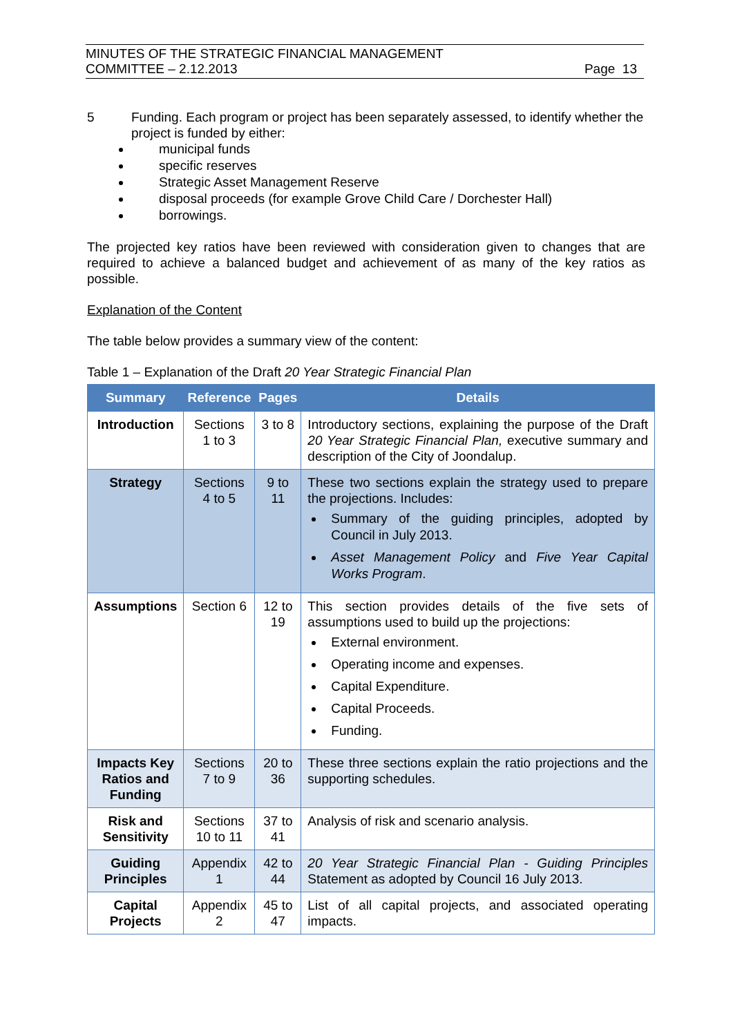MINUTES OF THE STRATEGIC FINANCIAL MANAGEMENT
COMMITTEE – 2.12.2013
Page 13
5 Funding. Each program or project has been separately assessed, to identify whether the project is funded by either:
municipal funds
specific reserves
Strategic Asset Management Reserve
disposal proceeds (for example Grove Child Care / Dorchester Hall)
borrowings.
The projected key ratios have been reviewed with consideration given to changes that are required to achieve a balanced budget and achievement of as many of the key ratios as possible.
Explanation of the Content
The table below provides a summary view of the content:
Table 1 – Explanation of the Draft 20 Year Strategic Financial Plan
| Summary | Reference | Pages | Details |
| --- | --- | --- | --- |
| Introduction | Sections 1 to 3 | 3 to 8 | Introductory sections, explaining the purpose of the Draft 20 Year Strategic Financial Plan, executive summary and description of the City of Joondalup. |
| Strategy | Sections 4 to 5 | 9 to 11 | These two sections explain the strategy used to prepare the projections. Includes: Summary of the guiding principles, adopted by Council in July 2013. Asset Management Policy and Five Year Capital Works Program . |
| Assumptions | Section 6 | 12 to 19 | This section provides details of the five sets of assumptions used to build up the projections: External environment. Operating income and expenses. Capital Expenditure. Capital Proceeds. Funding. |
| Impacts Key Ratios and Funding | Sections 7 to 9 | 20 to 36 | These three sections explain the ratio projections and the supporting schedules. |
| Risk and Sensitivity | Sections 10 to 11 | 37 to 41 | Analysis of risk and scenario analysis. |
| Guiding Principles | Appendix 1 | 42 to 44 | 20 Year Strategic Financial Plan - Guiding Principles Statement as adopted by Council 16 July 2013. |
| Capital Projects | Appendix 2 | 45 to 47 | List of all capital projects, and associated operating impacts. |